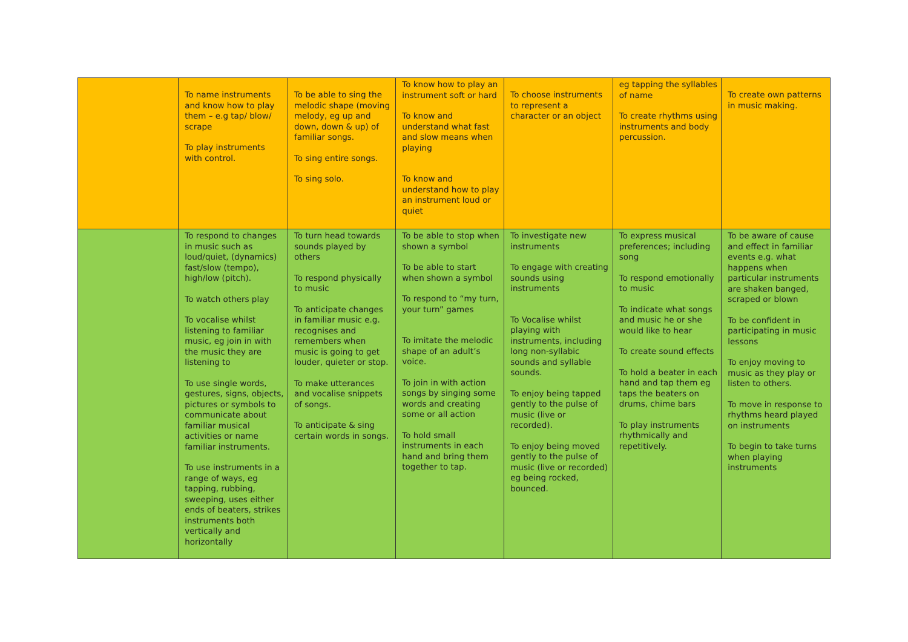| | To name instruments and know how to play them – e.g tap/ blow/ scrape To play instruments with control. | To be able to sing the melodic shape (moving melody, eg up and down, down & up) of familiar songs. To sing entire songs. To sing solo. | To know how to play an instrument soft or hard To know and understand what fast and slow means when playing To know and understand how to play an instrument loud or quiet | To choose instruments to represent a character or an object | eg tapping the syllables of name To create rhythms using instruments and body percussion. | To create own patterns in music making. |
| | To respond to changes in music such as loud/quiet, (dynamics) fast/slow (tempo), high/low (pitch). To watch others play To vocalise whilst listening to familiar music, eg join in with the music they are listening to To use single words, gestures, signs, objects, pictures or symbols to communicate about familiar musical activities or name familiar instruments. To use instruments in a range of ways, eg tapping, rubbing, sweeping, uses either ends of beaters, strikes instruments both vertically and horizontally | To turn head towards sounds played by others To respond physically to music To anticipate changes in familiar music e.g. recognises and remembers when music is going to get louder, quieter or stop. To make utterances and vocalise snippets of songs. To anticipate & sing certain words in songs. | To be able to stop when shown a symbol To be able to start when shown a symbol To respond to “my turn, your turn” games To imitate the melodic shape of an adult’s voice. To join in with action songs by singing some words and creating some or all action To hold small instruments in each hand and bring them together to tap. | To investigate new instruments To engage with creating sounds using instruments To Vocalise whilst playing with instruments, including long non-syllabic sounds and syllable sounds. To enjoy being tapped gently to the pulse of music (live or recorded). To enjoy being moved gently to the pulse of music (live or recorded) eg being rocked, bounced. | To express musical preferences; including song To respond emotionally to music To indicate what songs and music he or she would like to hear To create sound effects To hold a beater in each hand and tap them eg taps the beaters on drums, chime bars To play instruments rhythmically and repetitively. | To be aware of cause and effect in familiar events e.g. what happens when particular instruments are shaken banged, scraped or blown To be confident in participating in music lessons To enjoy moving to music as they play or listen to others. To move in response to rhythms heard played on instruments To begin to take turns when playing instruments |